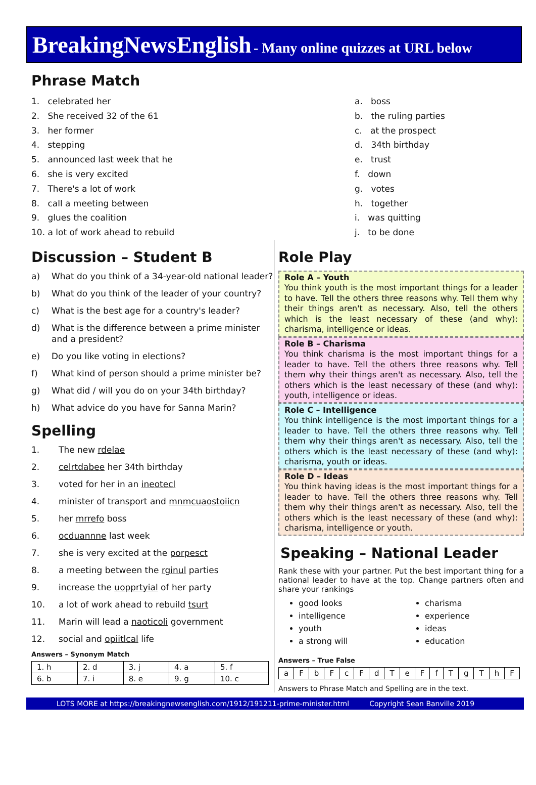BreakingNewsEnglish - Many online quizzes at URL below
Phrase Match
1. celebrated her
2. She received 32 of the 61
3. her former
4. stepping
5. announced last week that he
6. she is very excited
7. There's a lot of work
8. call a meeting between
9. glues the coalition
10. a lot of work ahead to rebuild
a. boss
b. the ruling parties
c. at the prospect
d. 34th birthday
e. trust
f. down
g. votes
h. together
i. was quitting
j. to be done
Discussion – Student B
a) What do you think of a 34-year-old national leader?
b) What do you think of the leader of your country?
c) What is the best age for a country's leader?
d) What is the difference between a prime minister and a president?
e) Do you like voting in elections?
f) What kind of person should a prime minister be?
g) What did / will you do on your 34th birthday?
h) What advice do you have for Sanna Marin?
Spelling
1. The new rdelae
2. celrtdabee her 34th birthday
3. voted for her in an ineotecl
4. minister of transport and mnmcuaostoiicn
5. her mrrefo boss
6. ocduannne last week
7. she is very excited at the porpesct
8. a meeting between the rginul parties
9. increase the uopprtyial of her party
10. a lot of work ahead to rebuild tsurt
11. Marin will lead a naoticoli government
12. social and opiitlcal life
Answers – Synonym Match
| 1. h | 2. d | 3. j | 4. a | 5. f |
| 6. b | 7. i | 8. e | 9. g | 10. c |
Role Play
Role A – Youth
You think youth is the most important things for a leader to have. Tell the others three reasons why. Tell them why their things aren't as necessary. Also, tell the others which is the least necessary of these (and why): charisma, intelligence or ideas.
Role B – Charisma
You think charisma is the most important things for a leader to have. Tell the others three reasons why. Tell them why their things aren't as necessary. Also, tell the others which is the least necessary of these (and why): youth, intelligence or ideas.
Role C – Intelligence
You think intelligence is the most important things for a leader to have. Tell the others three reasons why. Tell them why their things aren't as necessary. Also, tell the others which is the least necessary of these (and why): charisma, youth or ideas.
Role D – Ideas
You think having ideas is the most important things for a leader to have. Tell the others three reasons why. Tell them why their things aren't as necessary. Also, tell the others which is the least necessary of these (and why): charisma, intelligence or youth.
Speaking – National Leader
Rank these with your partner. Put the best important thing for a national leader to have at the top. Change partners often and share your rankings
good looks
intelligence
youth
a strong will
charisma
experience
ideas
education
Answers – True False
| a | F | b | F | c | F | d | T | e | F | f | T | g | T | h | F |
Answers to Phrase Match and Spelling are in the text.
LOTS MORE at https://breakingnewsenglish.com/1912/191211-prime-minister.html Copyright Sean Banville 2019